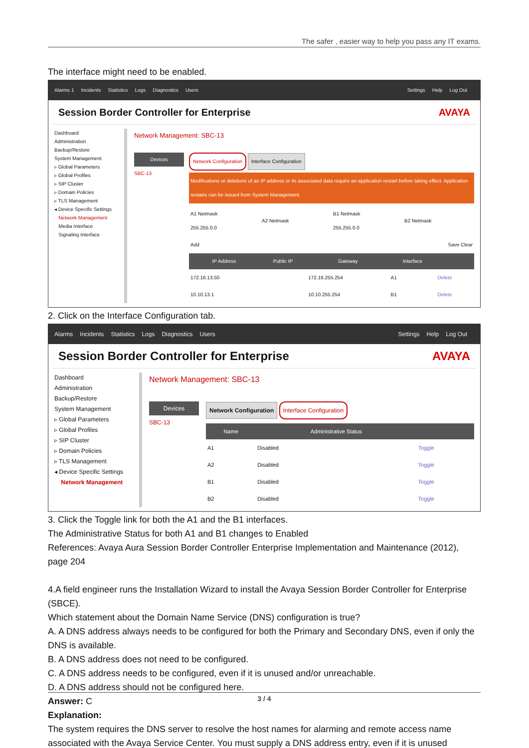The safer , easier way to help you pass any IT exams.
The interface might need to be enabled.
Alarms 1 Incidents Statistics Logs Diagnostics Users
Settings Help Log Out
Session Border Controller for Enterprise AVAYA
Dashboard
Administration
Backup/Restore
System Management
▹ Global Parameters
▹ Global Profiles
▹ SIP Cluster
▹ Domain Policies
▹ TLS Management
◂ Device Specific Settings
Network Management
Media Interface
Signaling Interface
Network Management: SBC-13
Devices
SBC-13
Network Configuration Interface Configuration
Modifications or deletions of an IP address or its associated data require an application restart before taking effect. Application restarts can be issued from System Management.
| A1 Netmask 255.255.0.0 | A2 Netmask | B1 Netmask 255.255.0.0 | B2 Netmask |
| Add | | | Save Clear |
| IP Address | Public IP | Gateway | Interface | |
| --- | --- | --- | --- | --- |
| 172.16.13.50 | | 172.16.255.254 | A1 | Delete |
| 10.10.13.1 | | 10.10.255.254 | B1 | Delete |
2. Click on the Interface Configuration tab.
Alarms Incidents Statistics Logs Diagnostics Users
Settings Help Log Out
Session Border Controller for Enterprise AVAYA
Dashboard
Administration
Backup/Restore
System Management
▹ Global Parameters
▹ Global Profiles
▹ SIP Cluster
▹ Domain Policies
▹ TLS Management
◂ Device Specific Settings
Network Management
Network Management: SBC-13
Devices
SBC-13
Network Configuration Interface Configuration
| Name | Administrative Status | |
| --- | --- | --- |
| A1 | Disabled | Toggle |
| A2 | Disabled | Toggle |
| B1 | Disabled | Toggle |
| B2 | Disabled | Toggle |
3. Click the Toggle link for both the A1 and the B1 interfaces.
The Administrative Status for both A1 and B1 changes to Enabled
References: Avaya Aura Session Border Controller Enterprise Implementation and Maintenance (2012), page 204
4.A field engineer runs the Installation Wizard to install the Avaya Session Border Controller for Enterprise (SBCE).
Which statement about the Domain Name Service (DNS) configuration is true?
A. A DNS address always needs to be configured for both the Primary and Secondary DNS, even if only the DNS is available.
B. A DNS address does not need to be configured.
C. A DNS address needs to be configured, even if it is unused and/or unreachable.
D. A DNS address should not be configured here.
Answer: C
Explanation:
The system requires the DNS server to resolve the host names for alarming and remote access name associated with the Avaya Service Center. You must supply a DNS address entry, even if it is unused
3 / 4